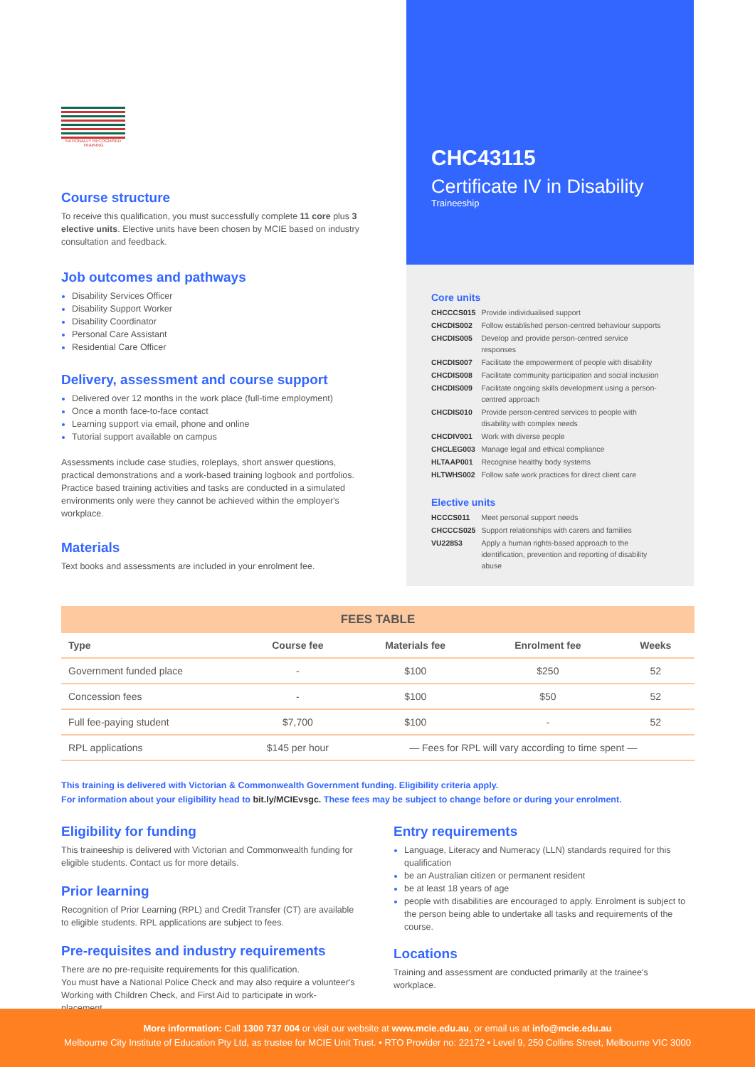NATIONALLY RECOGNISED TRAINING
Course structure
To receive this qualification, you must successfully complete 11 core plus 3 elective units. Elective units have been chosen by MCIE based on industry consultation and feedback.
Job outcomes and pathways
Disability Services Officer
Disability Support Worker
Disability Coordinator
Personal Care Assistant
Residential Care Officer
Delivery, assessment and course support
Delivered over 12 months in the work place (full-time employment)
Once a month face-to-face contact
Learning support via email, phone and online
Tutorial support available on campus
Assessments include case studies, roleplays, short answer questions, practical demonstrations and a work-based training logbook and portfolios. Practice based training activities and tasks are conducted in a simulated environments only were they cannot be achieved within the employer's workplace.
Materials
Text books and assessments are included in your enrolment fee.
CHC43115
Certificate IV in Disability
Traineeship
Core units
| CHCCCS015 | Provide individualised support |
| CHCDIS002 | Follow established person-centred behaviour supports |
| CHCDIS005 | Develop and provide person-centred service responses |
| CHCDIS007 | Facilitate the empowerment of people with disability |
| CHCDIS008 | Facilitate community participation and social inclusion |
| CHCDIS009 | Facilitate ongoing skills development using a person-centred approach |
| CHCDIS010 | Provide person-centred services to people with disability with complex needs |
| CHCDIV001 | Work with diverse people |
| CHCLEG003 | Manage legal and ethical compliance |
| HLTAAP001 | Recognise healthy body systems |
| HLTWHS002 | Follow safe work practices for direct client care |
Elective units
| HCCCS011 | Meet personal support needs |
| CHCCCS025 | Support relationships with carers and families |
| VU22853 | Apply a human rights-based approach to the identification, prevention and reporting of disability abuse |
| FEES TABLE | | | | |
| --- | --- | --- | --- | --- |
| Type | Course fee | Materials fee | Enrolment fee | Weeks |
| Government funded place | - | $100 | $250 | 52 |
| Concession fees | - | $100 | $50 | 52 |
| Full fee-paying student | $7,700 | $100 | - | 52 |
| RPL applications | $145 per hour | — Fees for RPL will vary according to time spent — | | |
This training is delivered with Victorian & Commonwealth Government funding. Eligibility criteria apply.
For information about your eligibility head to bit.ly/MCIEvsgc. These fees may be subject to change before or during your enrolment.
Eligibility for funding
This traineeship is delivered with Victorian and Commonwealth funding for eligible students. Contact us for more details.
Prior learning
Recognition of Prior Learning (RPL) and Credit Transfer (CT) are available to eligible students. RPL applications are subject to fees.
Pre-requisites and industry requirements
There are no pre-requisite requirements for this qualification.
You must have a National Police Check and may also require a volunteer's Working with Children Check, and First Aid to participate in work-placement.
Entry requirements
Language, Literacy and Numeracy (LLN) standards required for this qualification
be an Australian citizen or permanent resident
be at least 18 years of age
people with disabilities are encouraged to apply. Enrolment is subject to the person being able to undertake all tasks and requirements of the course.
Locations
Training and assessment are conducted primarily at the trainee's workplace.
More information: Call 1300 737 004 or visit our website at www.mcie.edu.au, or email us at info@mcie.edu.au
Melbourne City Institute of Education Pty Ltd, as trustee for MCIE Unit Trust. • RTO Provider no: 22172 • Level 9, 250 Collins Street, Melbourne VIC 3000